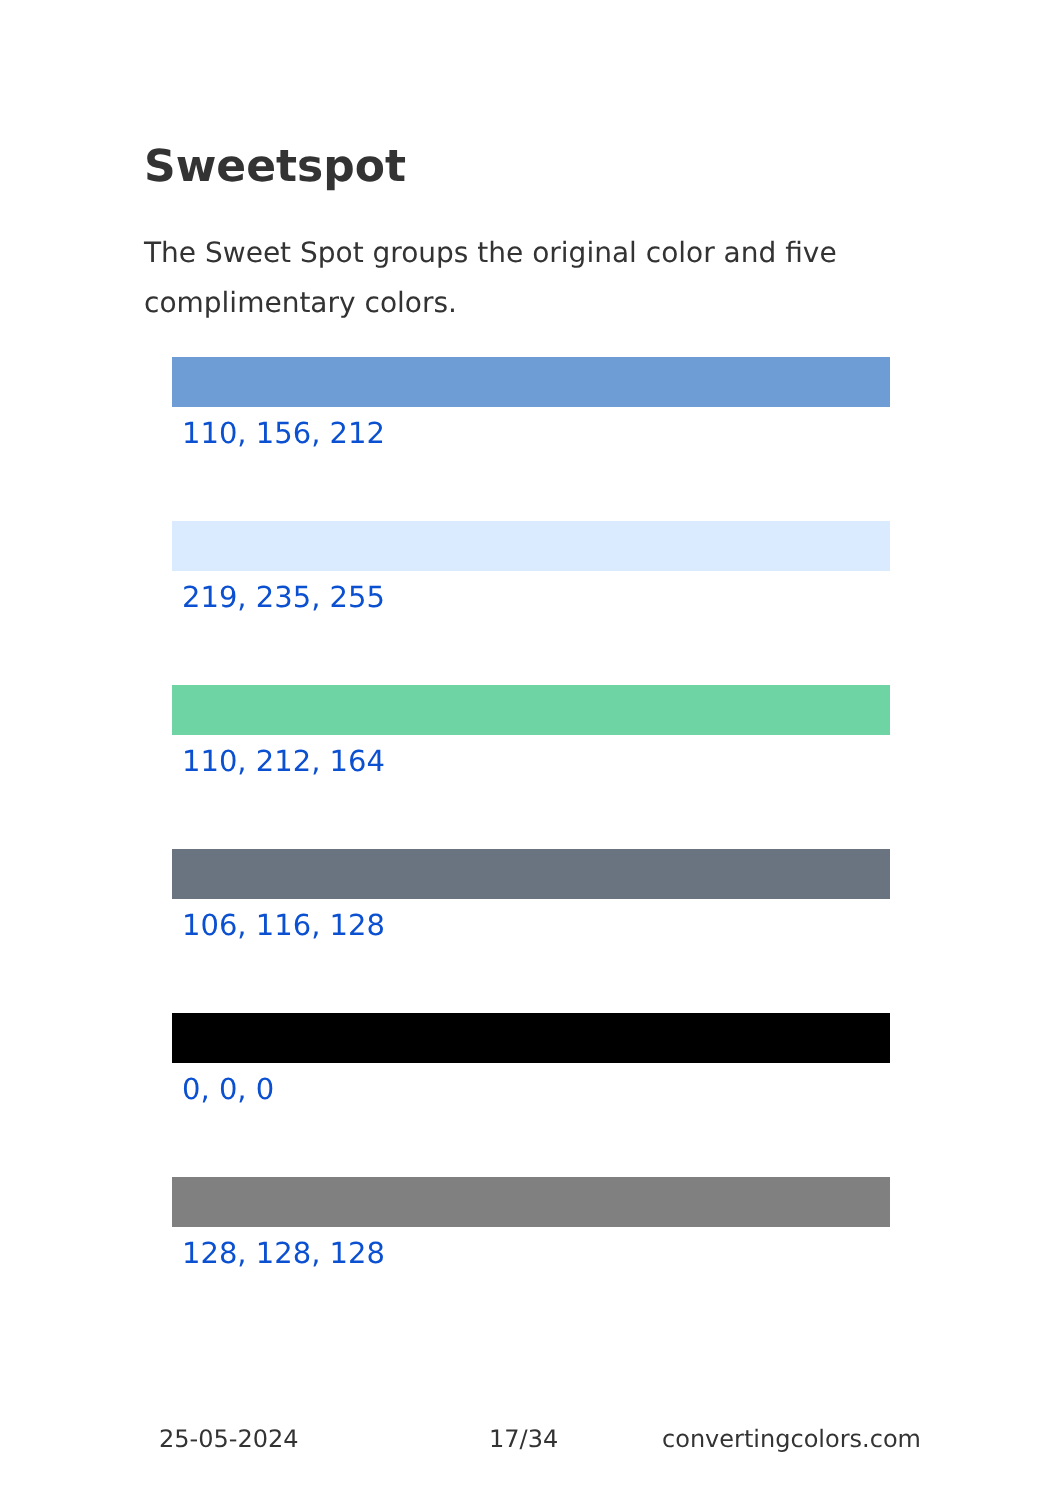Sweetspot
The Sweet Spot groups the original color and five complimentary colors.
110, 156, 212
219, 235, 255
110, 212, 164
106, 116, 128
0, 0, 0
128, 128, 128
25-05-2024 17/34 convertingcolors.com